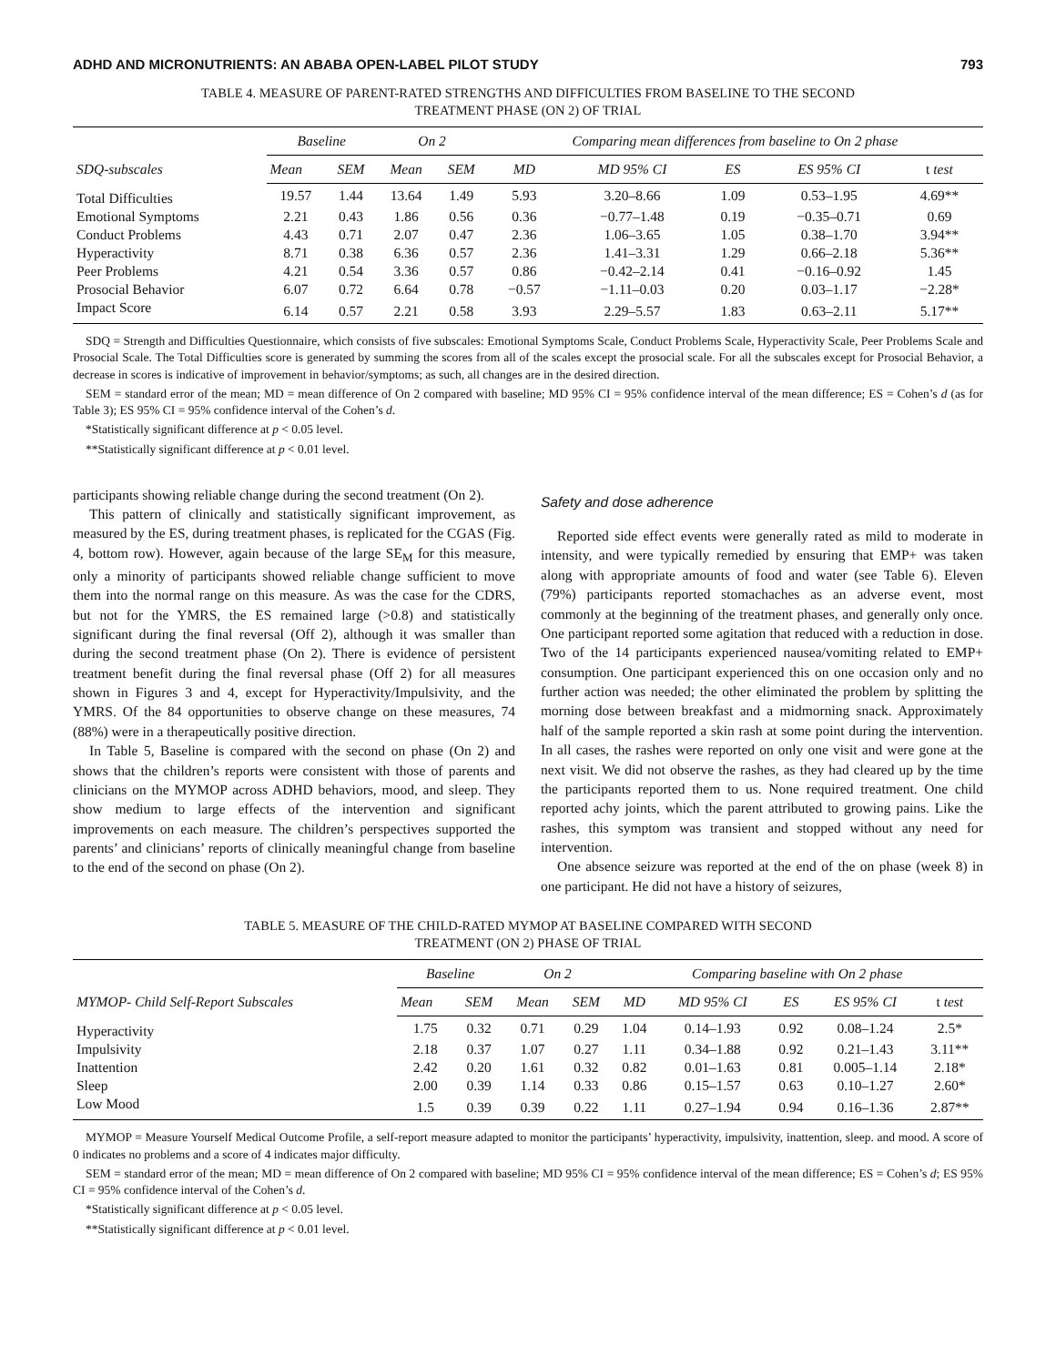ADHD AND MICRONUTRIENTS: AN ABABA OPEN-LABEL PILOT STUDY 793
TABLE 4. MEASURE OF PARENT-RATED STRENGTHS AND DIFFICULTIES FROM BASELINE TO THE SECOND
TREATMENT PHASE (ON 2) OF TRIAL
| SDQ-subscales | Baseline | | On 2 | | Comparing mean differences from baseline to On 2 phase | | | | |
| --- | --- | --- | --- | --- | --- | --- | --- | --- | --- |
| | Mean | SEM | Mean | SEM | MD | MD 95% CI | ES | ES 95% CI | t test |
| Total Difficulties | 19.57 | 1.44 | 13.64 | 1.49 | 5.93 | 3.20–8.66 | 1.09 | 0.53–1.95 | 4.69** |
| Emotional Symptoms | 2.21 | 0.43 | 1.86 | 0.56 | 0.36 | −0.77–1.48 | 0.19 | −0.35–0.71 | 0.69 |
| Conduct Problems | 4.43 | 0.71 | 2.07 | 0.47 | 2.36 | 1.06–3.65 | 1.05 | 0.38–1.70 | 3.94** |
| Hyperactivity | 8.71 | 0.38 | 6.36 | 0.57 | 2.36 | 1.41–3.31 | 1.29 | 0.66–2.18 | 5.36** |
| Peer Problems | 4.21 | 0.54 | 3.36 | 0.57 | 0.86 | −0.42–2.14 | 0.41 | −0.16–0.92 | 1.45 |
| Prosocial Behavior | 6.07 | 0.72 | 6.64 | 0.78 | −0.57 | −1.11–0.03 | 0.20 | 0.03–1.17 | −2.28* |
| Impact Score | 6.14 | 0.57 | 2.21 | 0.58 | 3.93 | 2.29–5.57 | 1.83 | 0.63–2.11 | 5.17** |
SDQ = Strength and Difficulties Questionnaire, which consists of five subscales: Emotional Symptoms Scale, Conduct Problems Scale, Hyperactivity Scale, Peer Problems Scale and Prosocial Scale. The Total Difficulties score is generated by summing the scores from all of the scales except the prosocial scale. For all the subscales except for Prosocial Behavior, a decrease in scores is indicative of improvement in behavior/symptoms; as such, all changes are in the desired direction.
SEM = standard error of the mean; MD = mean difference of On 2 compared with baseline; MD 95% CI = 95% confidence interval of the mean difference; ES = Cohen’s d (as for Table 3); ES 95% CI = 95% confidence interval of the Cohen’s d.
*Statistically significant difference at p < 0.05 level.
**Statistically significant difference at p < 0.01 level.
participants showing reliable change during the second treatment (On 2).
This pattern of clinically and statistically significant improvement, as measured by the ES, during treatment phases, is replicated for the CGAS (Fig. 4, bottom row). However, again because of the large SE<sub>M</sub> for this measure, only a minority of participants showed reliable change sufficient to move them into the normal range on this measure. As was the case for the CDRS, but not for the YMRS, the ES remained large (>0.8) and statistically significant during the final reversal (Off 2), although it was smaller than during the second treatment phase (On 2). There is evidence of persistent treatment benefit during the final reversal phase (Off 2) for all measures shown in Figures 3 and 4, except for Hyperactivity/Impulsivity, and the YMRS. Of the 84 opportunities to observe change on these measures, 74 (88%) were in a therapeutically positive direction.
In Table 5, Baseline is compared with the second on phase (On 2) and shows that the children’s reports were consistent with those of parents and clinicians on the MYMOP across ADHD behaviors, mood, and sleep. They show medium to large effects of the intervention and significant improvements on each measure. The children’s perspectives supported the parents’ and clinicians’ reports of clinically meaningful change from baseline to the end of the second on phase (On 2).
Safety and dose adherence
Reported side effect events were generally rated as mild to moderate in intensity, and were typically remedied by ensuring that EMP+ was taken along with appropriate amounts of food and water (see Table 6). Eleven (79%) participants reported stomachaches as an adverse event, most commonly at the beginning of the treatment phases, and generally only once. One participant reported some agitation that reduced with a reduction in dose. Two of the 14 participants experienced nausea/vomiting related to EMP+ consumption. One participant experienced this on one occasion only and no further action was needed; the other eliminated the problem by splitting the morning dose between breakfast and a midmorning snack. Approximately half of the sample reported a skin rash at some point during the intervention. In all cases, the rashes were reported on only one visit and were gone at the next visit. We did not observe the rashes, as they had cleared up by the time the participants reported them to us. None required treatment. One child reported achy joints, which the parent attributed to growing pains. Like the rashes, this symptom was transient and stopped without any need for intervention.
One absence seizure was reported at the end of the on phase (week 8) in one participant. He did not have a history of seizures,
TABLE 5. MEASURE OF THE CHILD-RATED MYMOP AT BASELINE COMPARED WITH SECOND
TREATMENT (ON 2) PHASE OF TRIAL
| MYMOP- Child Self-Report Subscales | Baseline | | On 2 | | Comparing baseline with On 2 phase | | | | |
| --- | --- | --- | --- | --- | --- | --- | --- | --- | --- |
| | Mean | SEM | Mean | SEM | MD | MD 95% CI | ES | ES 95% CI | t test |
| Hyperactivity | 1.75 | 0.32 | 0.71 | 0.29 | 1.04 | 0.14–1.93 | 0.92 | 0.08–1.24 | 2.5* |
| Impulsivity | 2.18 | 0.37 | 1.07 | 0.27 | 1.11 | 0.34–1.88 | 0.92 | 0.21–1.43 | 3.11** |
| Inattention | 2.42 | 0.20 | 1.61 | 0.32 | 0.82 | 0.01–1.63 | 0.81 | 0.005–1.14 | 2.18* |
| Sleep | 2.00 | 0.39 | 1.14 | 0.33 | 0.86 | 0.15–1.57 | 0.63 | 0.10–1.27 | 2.60* |
| Low Mood | 1.5 | 0.39 | 0.39 | 0.22 | 1.11 | 0.27–1.94 | 0.94 | 0.16–1.36 | 2.87** |
MYMOP = Measure Yourself Medical Outcome Profile, a self-report measure adapted to monitor the participants’ hyperactivity, impulsivity, inattention, sleep. and mood. A score of 0 indicates no problems and a score of 4 indicates major difficulty.
SEM = standard error of the mean; MD = mean difference of On 2 compared with baseline; MD 95% CI = 95% confidence interval of the mean difference; ES = Cohen’s d; ES 95% CI = 95% confidence interval of the Cohen’s d.
*Statistically significant difference at p < 0.05 level.
**Statistically significant difference at p < 0.01 level.